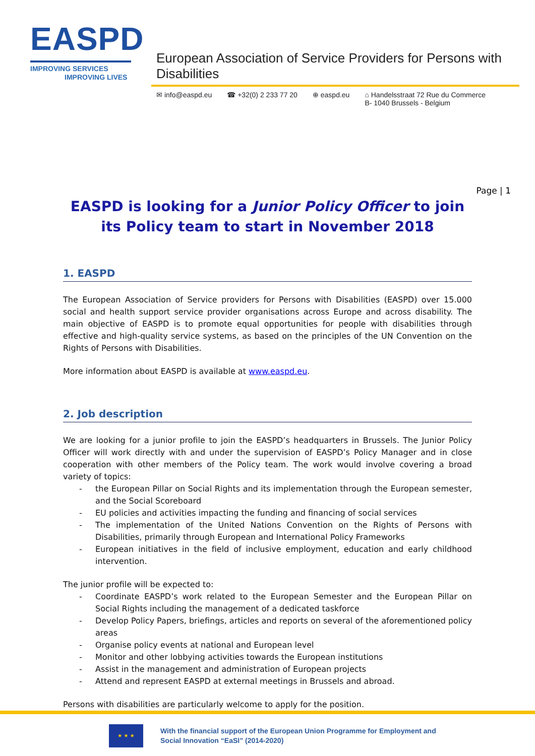EASPD
IMPROVING SERVICES
IMPROVING LIVES
European Association of Service Providers for Persons with Disabilities
✉ info@easpd.eu ☎ +32(0) 2 233 77 20 ⊕ easpd.eu ⌂ Handelsstraat 72 Rue du Commerce
B- 1040 Brussels - Belgium
EASPD is looking for a Junior Policy Officer to join its Policy team to start in November 2018
Page | 1
1. EASPD
The European Association of Service providers for Persons with Disabilities (EASPD) over 15.000 social and health support service provider organisations across Europe and across disability. The main objective of EASPD is to promote equal opportunities for people with disabilities through effective and high-quality service systems, as based on the principles of the UN Convention on the Rights of Persons with Disabilities.
More information about EASPD is available at www.easpd.eu.
2. Job description
We are looking for a junior profile to join the EASPD’s headquarters in Brussels. The Junior Policy Officer will work directly with and under the supervision of EASPD’s Policy Manager and in close cooperation with other members of the Policy team. The work would involve covering a broad variety of topics:
- the European Pillar on Social Rights and its implementation through the European semester, and the Social Scoreboard
- EU policies and activities impacting the funding and financing of social services
- The implementation of the United Nations Convention on the Rights of Persons with Disabilities, primarily through European and International Policy Frameworks
- European initiatives in the field of inclusive employment, education and early childhood intervention.
The junior profile will be expected to:
- Coordinate EASPD’s work related to the European Semester and the European Pillar on Social Rights including the management of a dedicated taskforce
- Develop Policy Papers, briefings, articles and reports on several of the aforementioned policy areas
- Organise policy events at national and European level
- Monitor and other lobbying activities towards the European institutions
- Assist in the management and administration of European projects
- Attend and represent EASPD at external meetings in Brussels and abroad.
Persons with disabilities are particularly welcome to apply for the position.
★ ★ ★
With the financial support of the European Union Programme for Employment and
Social Innovation “EaSI” (2014-2020)